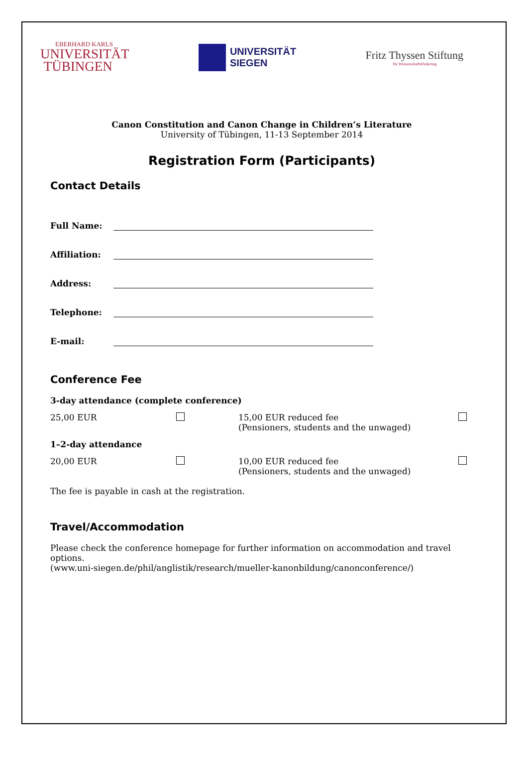EBERHARD KARLS
UNIVERSITÄT
TÜBINGEN
UNIVERSITÄT
SIEGEN
Fritz Thyssen Stiftung
für Wissenschaftsförderung
Canon Constitution and Canon Change in Children’s Literature
University of Tübingen, 11-13 September 2014
Registration Form (Participants)
Contact Details
Full Name:
Affiliation:
Address:
Telephone:
E-mail:
Conference Fee
3-day attendance (complete conference)
25,00 EUR 15,00 EUR reduced fee
(Pensioners, students and the unwaged)
1–2-day attendance
20,00 EUR 10,00 EUR reduced fee
(Pensioners, students and the unwaged)
The fee is payable in cash at the registration.
Travel/Accommodation
Please check the conference homepage for further information on accommodation and travel options.
(www.uni-siegen.de/phil/anglistik/research/mueller-kanonbildung/canonconference/)